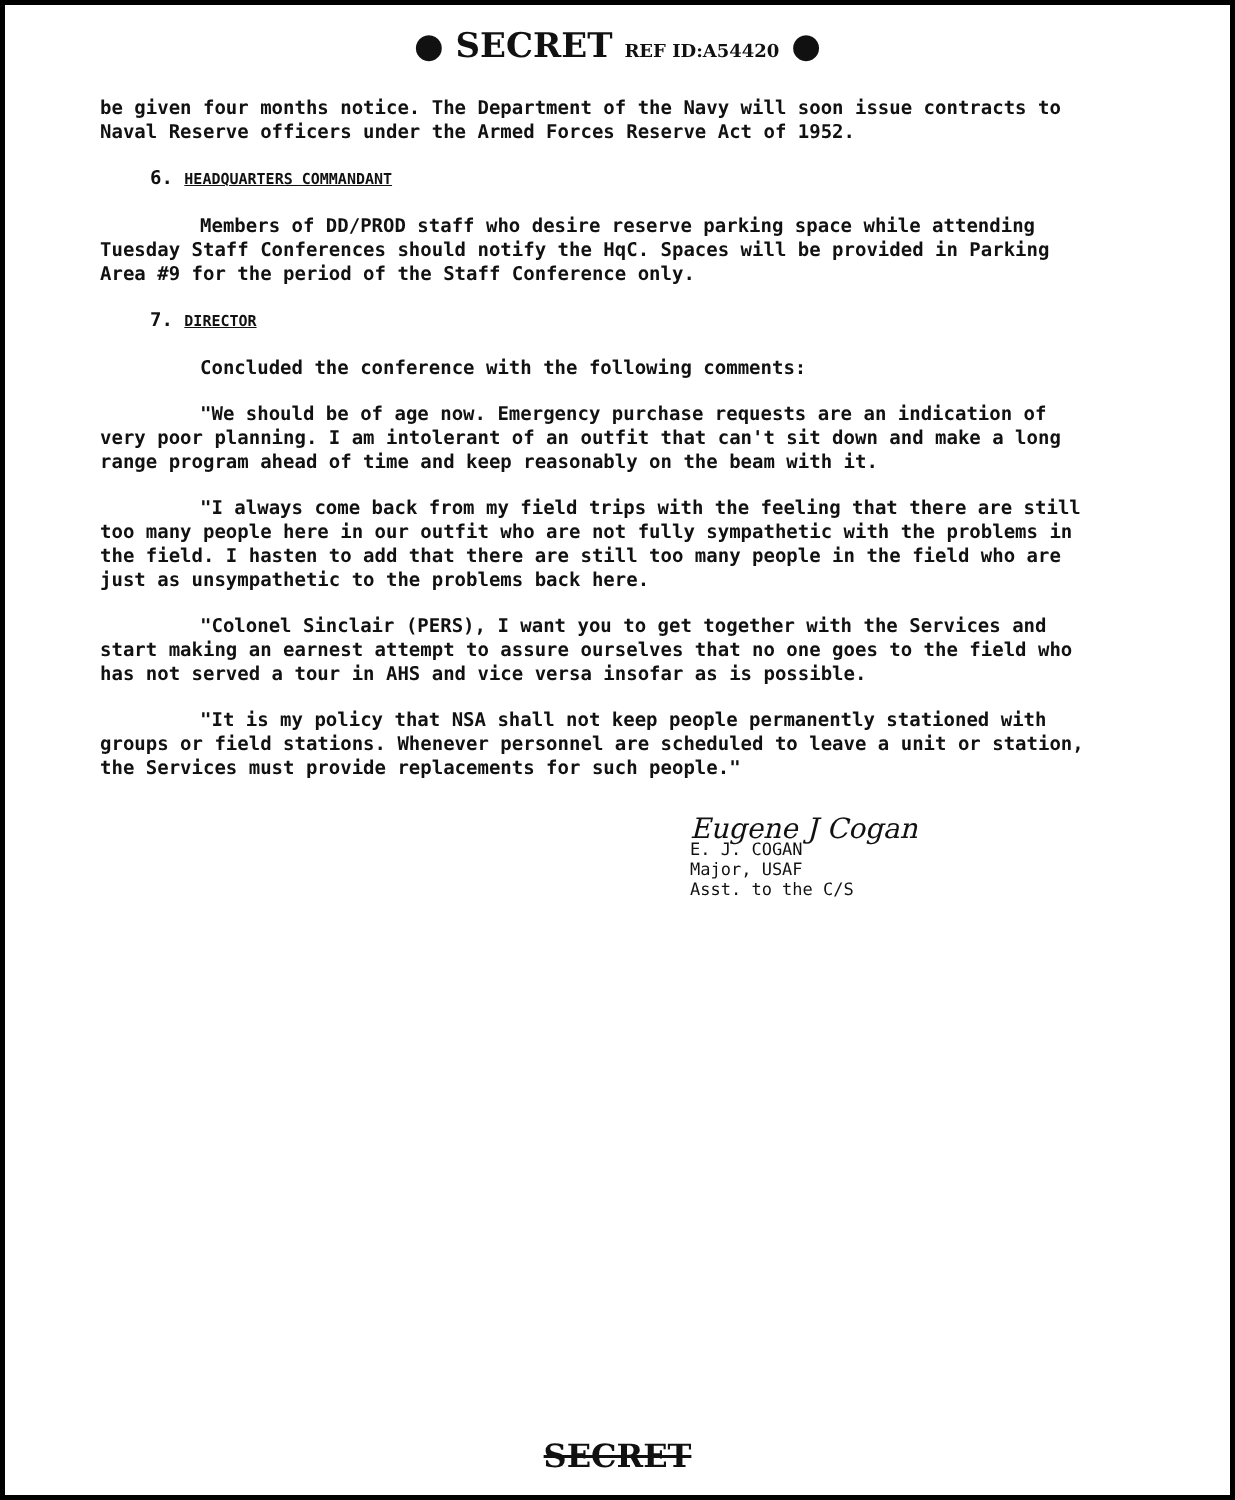● SECRET REF ID:A54420 ●
be given four months notice. The Department of the Navy will soon issue contracts to Naval Reserve officers under the Armed Forces Reserve Act of 1952.
6. HEADQUARTERS COMMANDANT
Members of DD/PROD staff who desire reserve parking space while attending Tuesday Staff Conferences should notify the HqC. Spaces will be provided in Parking Area #9 for the period of the Staff Conference only.
7. DIRECTOR
Concluded the conference with the following comments:
"We should be of age now. Emergency purchase requests are an indication of very poor planning. I am intolerant of an outfit that can't sit down and make a long range program ahead of time and keep reasonably on the beam with it.
"I always come back from my field trips with the feeling that there are still too many people here in our outfit who are not fully sympathetic with the problems in the field. I hasten to add that there are still too many people in the field who are just as unsympathetic to the problems back here.
"Colonel Sinclair (PERS), I want you to get together with the Services and start making an earnest attempt to assure ourselves that no one goes to the field who has not served a tour in AHS and vice versa insofar as is possible.
"It is my policy that NSA shall not keep people permanently stationed with groups or field stations. Whenever personnel are scheduled to leave a unit or station, the Services must provide replacements for such people."
Eugene J Cogan
E. J. COGAN
Major, USAF
Asst. to the C/S
SECRET